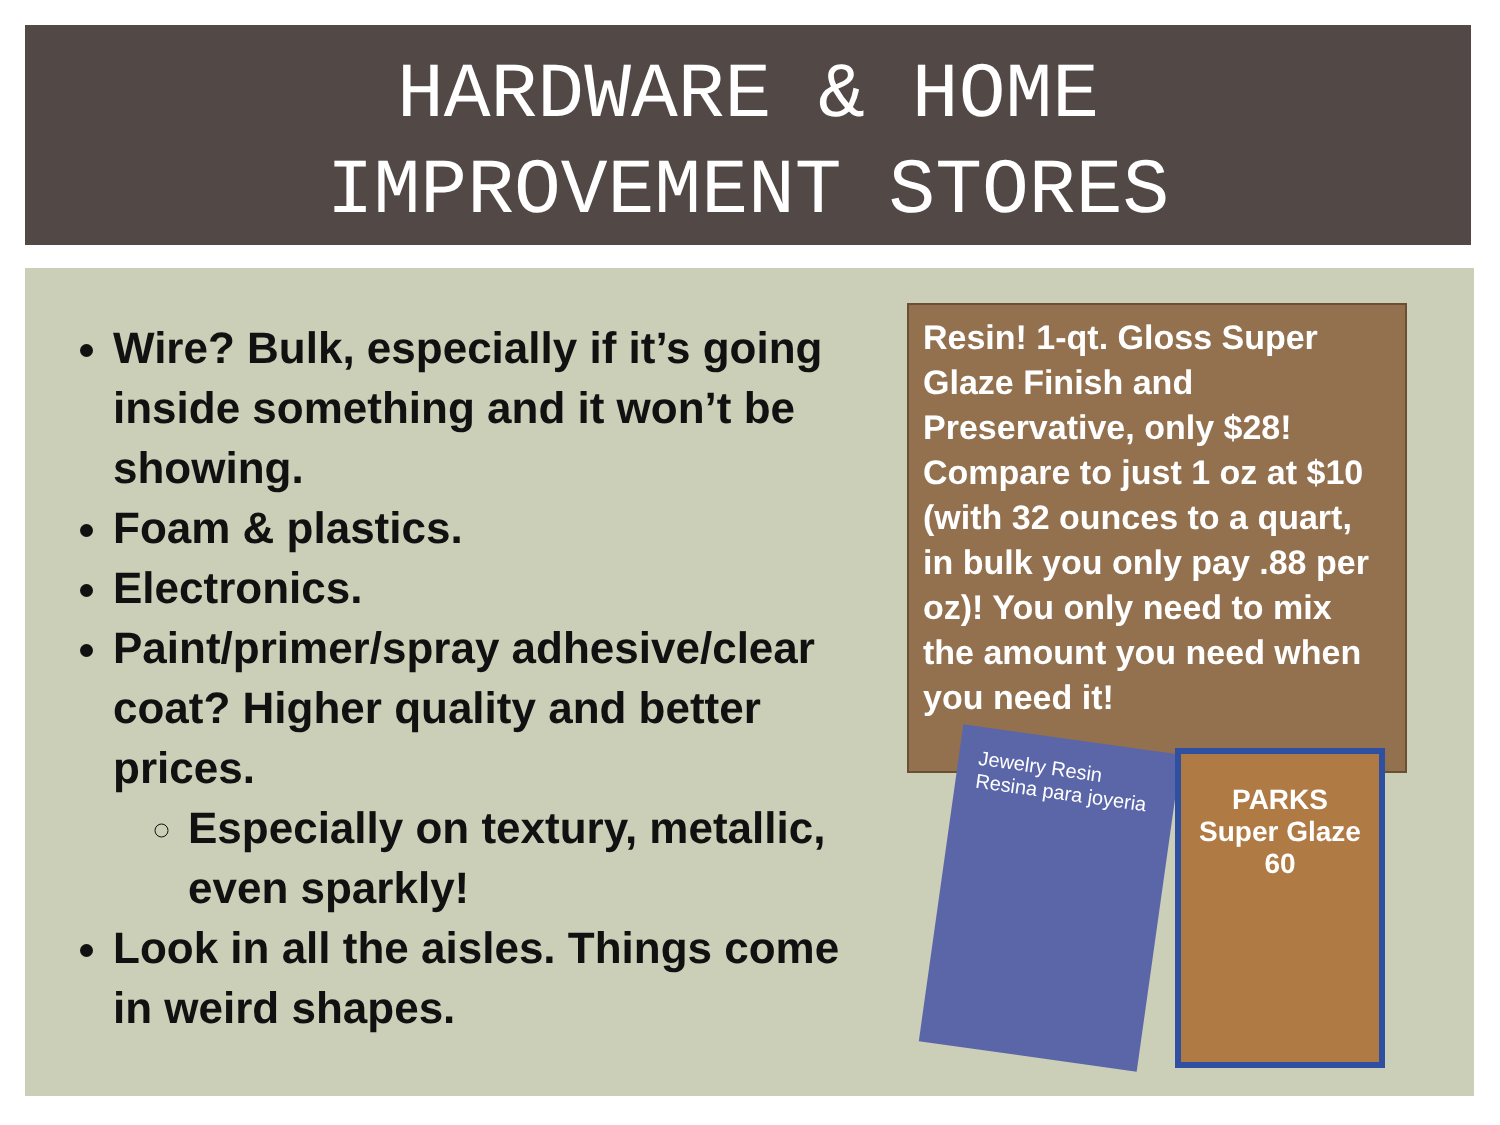HARDWARE & HOME
IMPROVEMENT STORES
Wire? Bulk, especially if it’s going inside something and it won’t be showing.
Foam & plastics.
Electronics.
Paint/primer/spray adhesive/clear coat? Higher quality and better prices.
Especially on textury, metallic, even sparkly!
Look in all the aisles. Things come in weird shapes.
Resin! 1-qt. Gloss Super Glaze Finish and Preservative, only $28! Compare to just 1 oz at $10 (with 32 ounces to a quart, in bulk you only pay .88 per oz)! You only need to mix the amount you need when you need it!
Jewelry Resin Resina para joyeria
PARKS
Super Glaze
60